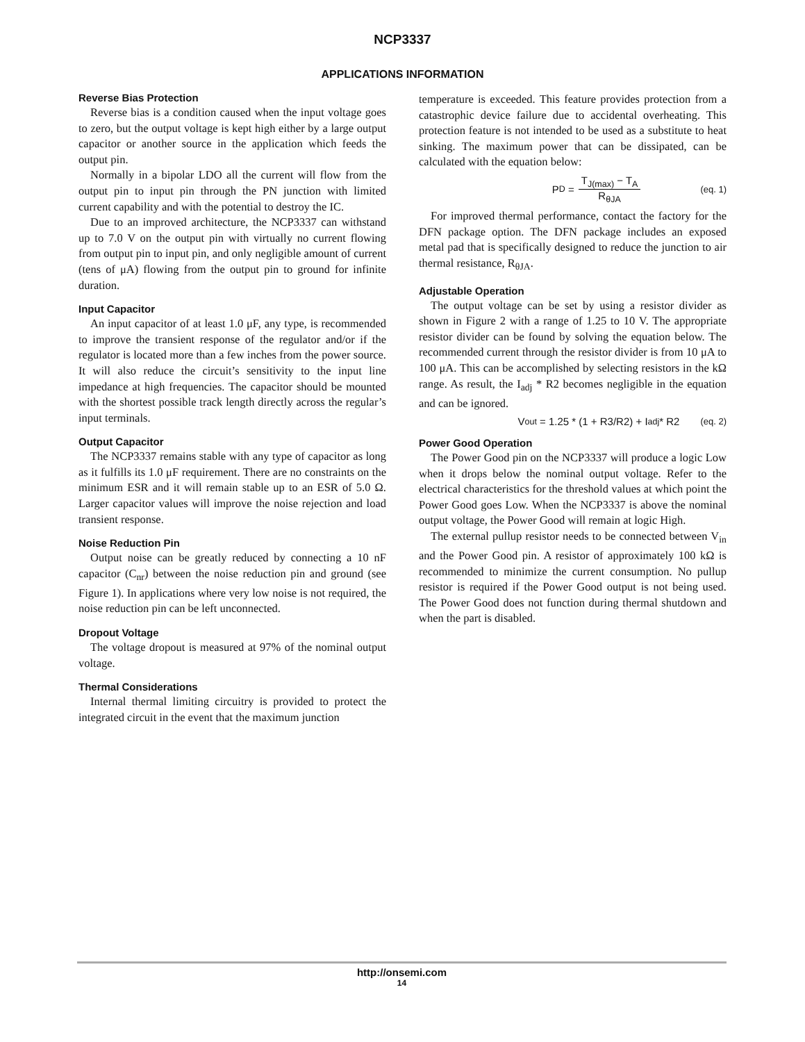NCP3337
APPLICATIONS INFORMATION
Reverse Bias Protection
Reverse bias is a condition caused when the input voltage goes to zero, but the output voltage is kept high either by a large output capacitor or another source in the application which feeds the output pin.
Normally in a bipolar LDO all the current will flow from the output pin to input pin through the PN junction with limited current capability and with the potential to destroy the IC.
Due to an improved architecture, the NCP3337 can withstand up to 7.0 V on the output pin with virtually no current flowing from output pin to input pin, and only negligible amount of current (tens of μA) flowing from the output pin to ground for infinite duration.
Input Capacitor
An input capacitor of at least 1.0 μF, any type, is recommended to improve the transient response of the regulator and/or if the regulator is located more than a few inches from the power source. It will also reduce the circuit’s sensitivity to the input line impedance at high frequencies. The capacitor should be mounted with the shortest possible track length directly across the regular’s input terminals.
Output Capacitor
The NCP3337 remains stable with any type of capacitor as long as it fulfills its 1.0 μF requirement. There are no constraints on the minimum ESR and it will remain stable up to an ESR of 5.0 Ω. Larger capacitor values will improve the noise rejection and load transient response.
Noise Reduction Pin
Output noise can be greatly reduced by connecting a 10 nF capacitor (C<sub>nr</sub>) between the noise reduction pin and ground (see Figure 1). In applications where very low noise is not required, the noise reduction pin can be left unconnected.
Dropout Voltage
The voltage dropout is measured at 97% of the nominal output voltage.
Thermal Considerations
Internal thermal limiting circuitry is provided to protect the integrated circuit in the event that the maximum junction
temperature is exceeded. This feature provides protection from a catastrophic device failure due to accidental overheating. This protection feature is not intended to be used as a substitute to heat sinking. The maximum power that can be dissipated, can be calculated with the equation below:
P<sub>D</sub> = T<sub>J(max)</sub> − T<sub>A</sub> R<sub>θJA</sub> (eq. 1)
For improved thermal performance, contact the factory for the DFN package option. The DFN package includes an exposed metal pad that is specifically designed to reduce the junction to air thermal resistance, R<sub>θJA</sub>.
Adjustable Operation
The output voltage can be set by using a resistor divider as shown in Figure 2 with a range of 1.25 to 10 V. The appropriate resistor divider can be found by solving the equation below. The recommended current through the resistor divider is from 10 μA to 100 μA. This can be accomplished by selecting resistors in the kΩ range. As result, the I<sub>adj</sub> * R2 becomes negligible in the equation and can be ignored.
V<sub>out</sub> = 1.25 * (1 + R3/R2) + I<sub>adj</sub> * R2 (eq. 2)
Power Good Operation
The Power Good pin on the NCP3337 will produce a logic Low when it drops below the nominal output voltage. Refer to the electrical characteristics for the threshold values at which point the Power Good goes Low. When the NCP3337 is above the nominal output voltage, the Power Good will remain at logic High.
The external pullup resistor needs to be connected between V<sub>in</sub> and the Power Good pin. A resistor of approximately 100 kΩ is recommended to minimize the current consumption. No pullup resistor is required if the Power Good output is not being used. The Power Good does not function during thermal shutdown and when the part is disabled.
http://onsemi.com
14